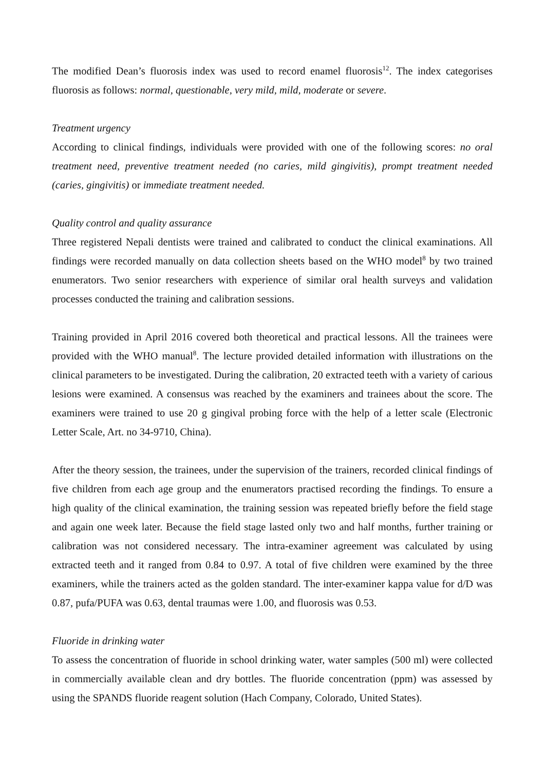The modified Dean’s fluorosis index was used to record enamel fluorosis<sup>12</sup>. The index categorises fluorosis as follows: normal, questionable, very mild, mild, moderate or severe.
Treatment urgency
According to clinical findings, individuals were provided with one of the following scores: no oral treatment need, preventive treatment needed (no caries, mild gingivitis), prompt treatment needed (caries, gingivitis) or immediate treatment needed.
Quality control and quality assurance
Three registered Nepali dentists were trained and calibrated to conduct the clinical examinations. All findings were recorded manually on data collection sheets based on the WHO model<sup>8</sup> by two trained enumerators. Two senior researchers with experience of similar oral health surveys and validation processes conducted the training and calibration sessions.
Training provided in April 2016 covered both theoretical and practical lessons. All the trainees were provided with the WHO manual<sup>8</sup>. The lecture provided detailed information with illustrations on the clinical parameters to be investigated. During the calibration, 20 extracted teeth with a variety of carious lesions were examined. A consensus was reached by the examiners and trainees about the score. The examiners were trained to use 20 g gingival probing force with the help of a letter scale (Electronic Letter Scale, Art. no 34-9710, China).
After the theory session, the trainees, under the supervision of the trainers, recorded clinical findings of five children from each age group and the enumerators practised recording the findings. To ensure a high quality of the clinical examination, the training session was repeated briefly before the field stage and again one week later. Because the field stage lasted only two and half months, further training or calibration was not considered necessary. The intra-examiner agreement was calculated by using extracted teeth and it ranged from 0.84 to 0.97. A total of five children were examined by the three examiners, while the trainers acted as the golden standard. The inter-examiner kappa value for d/D was 0.87, pufa/PUFA was 0.63, dental traumas were 1.00, and fluorosis was 0.53.
Fluoride in drinking water
To assess the concentration of fluoride in school drinking water, water samples (500 ml) were collected in commercially available clean and dry bottles. The fluoride concentration (ppm) was assessed by using the SPANDS fluoride reagent solution (Hach Company, Colorado, United States).